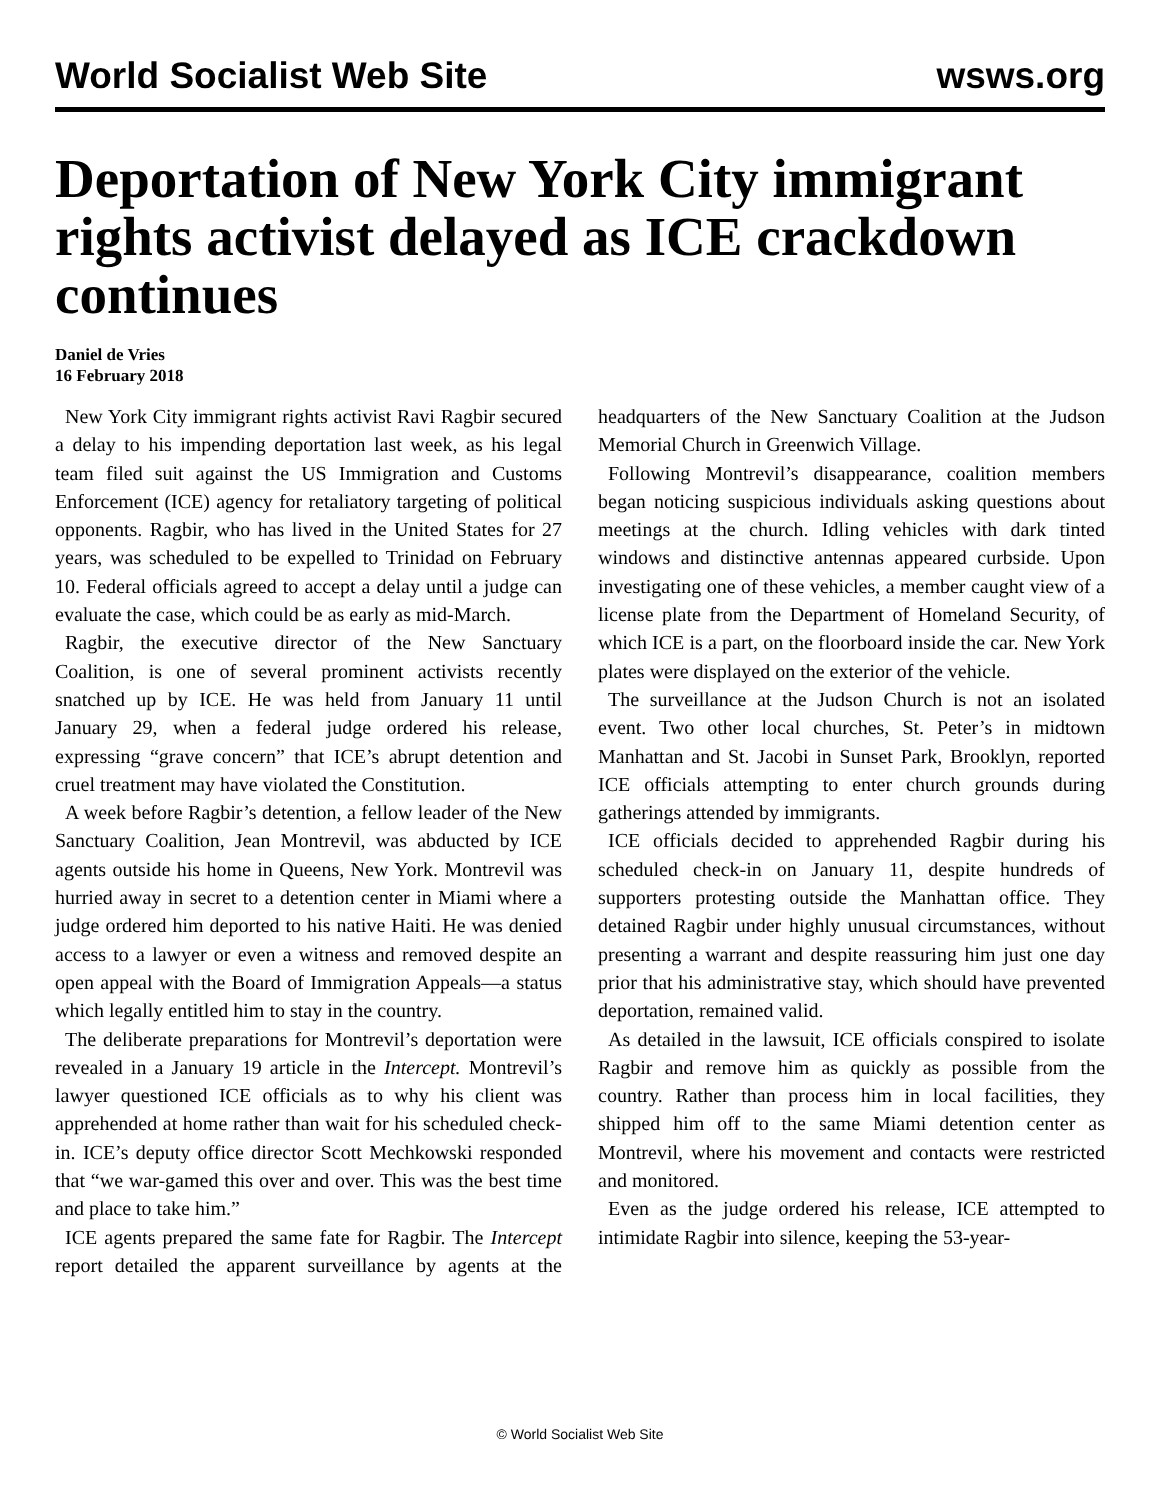World Socialist Web Site wsws.org
Deportation of New York City immigrant rights activist delayed as ICE crackdown continues
Daniel de Vries
16 February 2018
New York City immigrant rights activist Ravi Ragbir secured a delay to his impending deportation last week, as his legal team filed suit against the US Immigration and Customs Enforcement (ICE) agency for retaliatory targeting of political opponents. Ragbir, who has lived in the United States for 27 years, was scheduled to be expelled to Trinidad on February 10. Federal officials agreed to accept a delay until a judge can evaluate the case, which could be as early as mid-March.
Ragbir, the executive director of the New Sanctuary Coalition, is one of several prominent activists recently snatched up by ICE. He was held from January 11 until January 29, when a federal judge ordered his release, expressing “grave concern” that ICE’s abrupt detention and cruel treatment may have violated the Constitution.
A week before Ragbir’s detention, a fellow leader of the New Sanctuary Coalition, Jean Montrevil, was abducted by ICE agents outside his home in Queens, New York. Montrevil was hurried away in secret to a detention center in Miami where a judge ordered him deported to his native Haiti. He was denied access to a lawyer or even a witness and removed despite an open appeal with the Board of Immigration Appeals—a status which legally entitled him to stay in the country.
The deliberate preparations for Montrevil’s deportation were revealed in a January 19 article in the Intercept. Montrevil’s lawyer questioned ICE officials as to why his client was apprehended at home rather than wait for his scheduled check-in. ICE’s deputy office director Scott Mechkowski responded that “we war-gamed this over and over. This was the best time and place to take him.”
ICE agents prepared the same fate for Ragbir. The Intercept report detailed the apparent surveillance by agents at the headquarters of the New Sanctuary Coalition at the Judson Memorial Church in Greenwich Village.
Following Montrevil’s disappearance, coalition members began noticing suspicious individuals asking questions about meetings at the church. Idling vehicles with dark tinted windows and distinctive antennas appeared curbside. Upon investigating one of these vehicles, a member caught view of a license plate from the Department of Homeland Security, of which ICE is a part, on the floorboard inside the car. New York plates were displayed on the exterior of the vehicle.
The surveillance at the Judson Church is not an isolated event. Two other local churches, St. Peter’s in midtown Manhattan and St. Jacobi in Sunset Park, Brooklyn, reported ICE officials attempting to enter church grounds during gatherings attended by immigrants.
ICE officials decided to apprehended Ragbir during his scheduled check-in on January 11, despite hundreds of supporters protesting outside the Manhattan office. They detained Ragbir under highly unusual circumstances, without presenting a warrant and despite reassuring him just one day prior that his administrative stay, which should have prevented deportation, remained valid.
As detailed in the lawsuit, ICE officials conspired to isolate Ragbir and remove him as quickly as possible from the country. Rather than process him in local facilities, they shipped him off to the same Miami detention center as Montrevil, where his movement and contacts were restricted and monitored.
Even as the judge ordered his release, ICE attempted to intimidate Ragbir into silence, keeping the 53-year-
© World Socialist Web Site